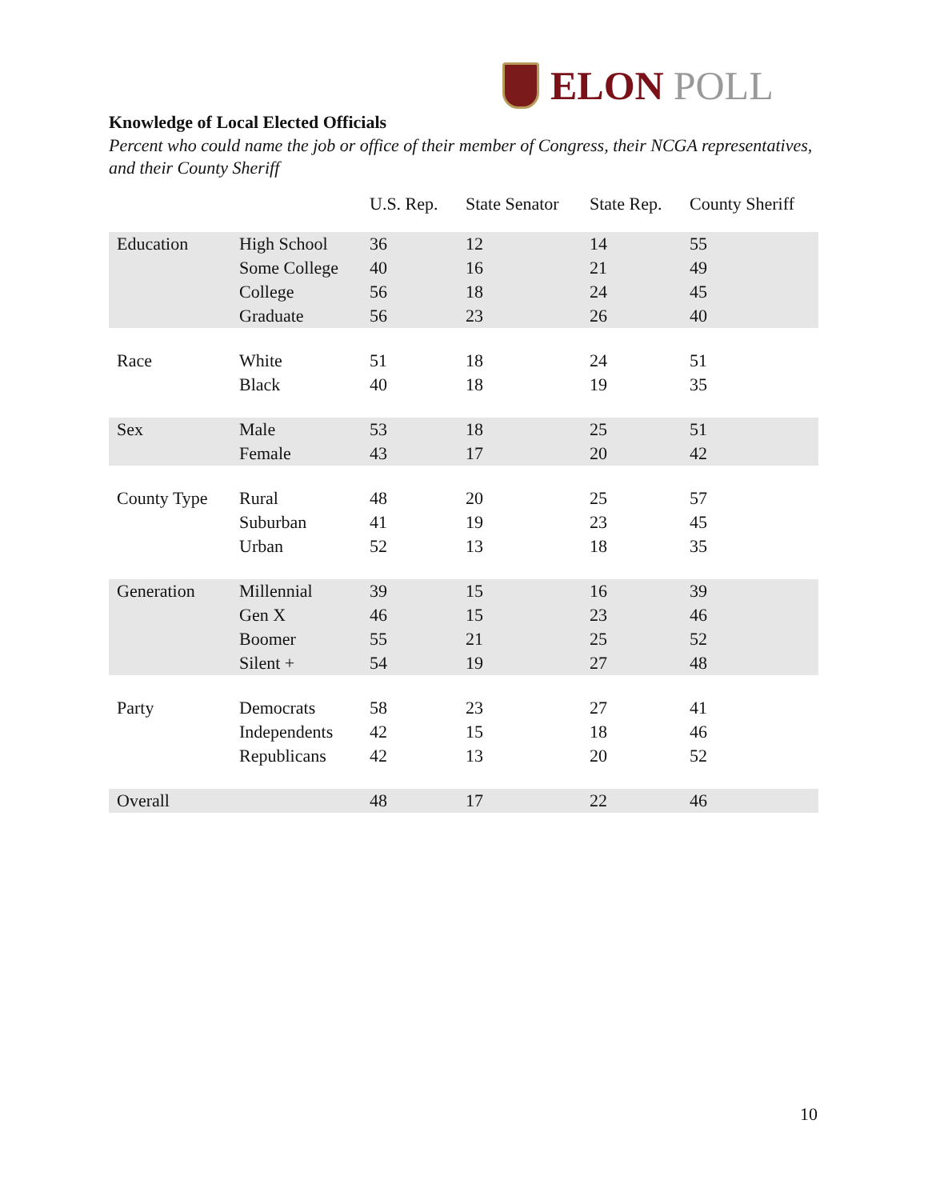ELON POLL
Knowledge of Local Elected Officials
Percent who could name the job or office of their member of Congress, their NCGA representatives, and their County Sheriff
| | | U.S. Rep. | State Senator | State Rep. | County Sheriff |
| --- | --- | --- | --- | --- | --- |
| Education | High School | 36 | 12 | 14 | 55 |
| | Some College | 40 | 16 | 21 | 49 |
| | College | 56 | 18 | 24 | 45 |
| | Graduate | 56 | 23 | 26 | 40 |
| Race | White | 51 | 18 | 24 | 51 |
| | Black | 40 | 18 | 19 | 35 |
| Sex | Male | 53 | 18 | 25 | 51 |
| | Female | 43 | 17 | 20 | 42 |
| County Type | Rural | 48 | 20 | 25 | 57 |
| | Suburban | 41 | 19 | 23 | 45 |
| | Urban | 52 | 13 | 18 | 35 |
| Generation | Millennial | 39 | 15 | 16 | 39 |
| | Gen X | 46 | 15 | 23 | 46 |
| | Boomer | 55 | 21 | 25 | 52 |
| | Silent + | 54 | 19 | 27 | 48 |
| Party | Democrats | 58 | 23 | 27 | 41 |
| | Independents | 42 | 15 | 18 | 46 |
| | Republicans | 42 | 13 | 20 | 52 |
| Overall | | 48 | 17 | 22 | 46 |
10